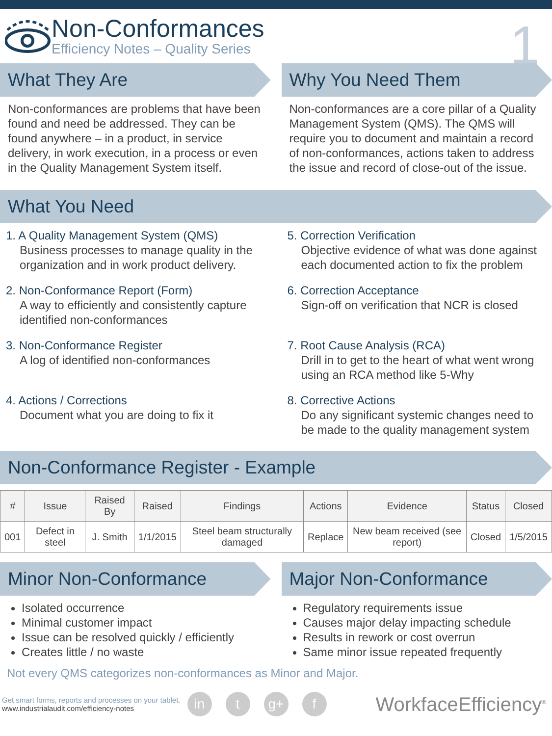Non-Conformances
Efficiency Notes – Quality Series
1
What They Are
Non-conformances are problems that have been found and need be addressed. They can be found anywhere – in a product, in service delivery, in work execution, in a process or even in the Quality Management System itself.
Why You Need Them
Non-conformances are a core pillar of a Quality Management System (QMS). The QMS will require you to document and maintain a record of non-conformances, actions taken to address the issue and record of close-out of the issue.
What You Need
1. A Quality Management System (QMS)
Business processes to manage quality in the organization and in work product delivery.
2. Non-Conformance Report (Form)
A way to efficiently and consistently capture identified non-conformances
3. Non-Conformance Register
A log of identified non-conformances
4. Actions / Corrections
Document what you are doing to fix it
5. Correction Verification
Objective evidence of what was done against each documented action to fix the problem
6. Correction Acceptance
Sign-off on verification that NCR is closed
7. Root Cause Analysis (RCA)
Drill in to get to the heart of what went wrong using an RCA method like 5-Why
8. Corrective Actions
Do any significant systemic changes need to be made to the quality management system
Non-Conformance Register - Example
| # | Issue | Raised By | Raised | Findings | Actions | Evidence | Status | Closed |
| --- | --- | --- | --- | --- | --- | --- | --- | --- |
| 001 | Defect in steel | J. Smith | 1/1/2015 | Steel beam structurally damaged | Replace | New beam received (see report) | Closed | 1/5/2015 |
Minor Non-Conformance
Isolated occurrence
Minimal customer impact
Issue can be resolved quickly / efficiently
Creates little / no waste
Major Non-Conformance
Regulatory requirements issue
Causes major delay impacting schedule
Results in rework or cost overrun
Same minor issue repeated frequently
Not every QMS categorizes non-conformances as Minor and Major.
Get smart forms, reports and processes on your tablet.
www.industrialaudit.com/efficiency-notes
in t g+ f
WorkfaceEfficiency<sup>®</sup>